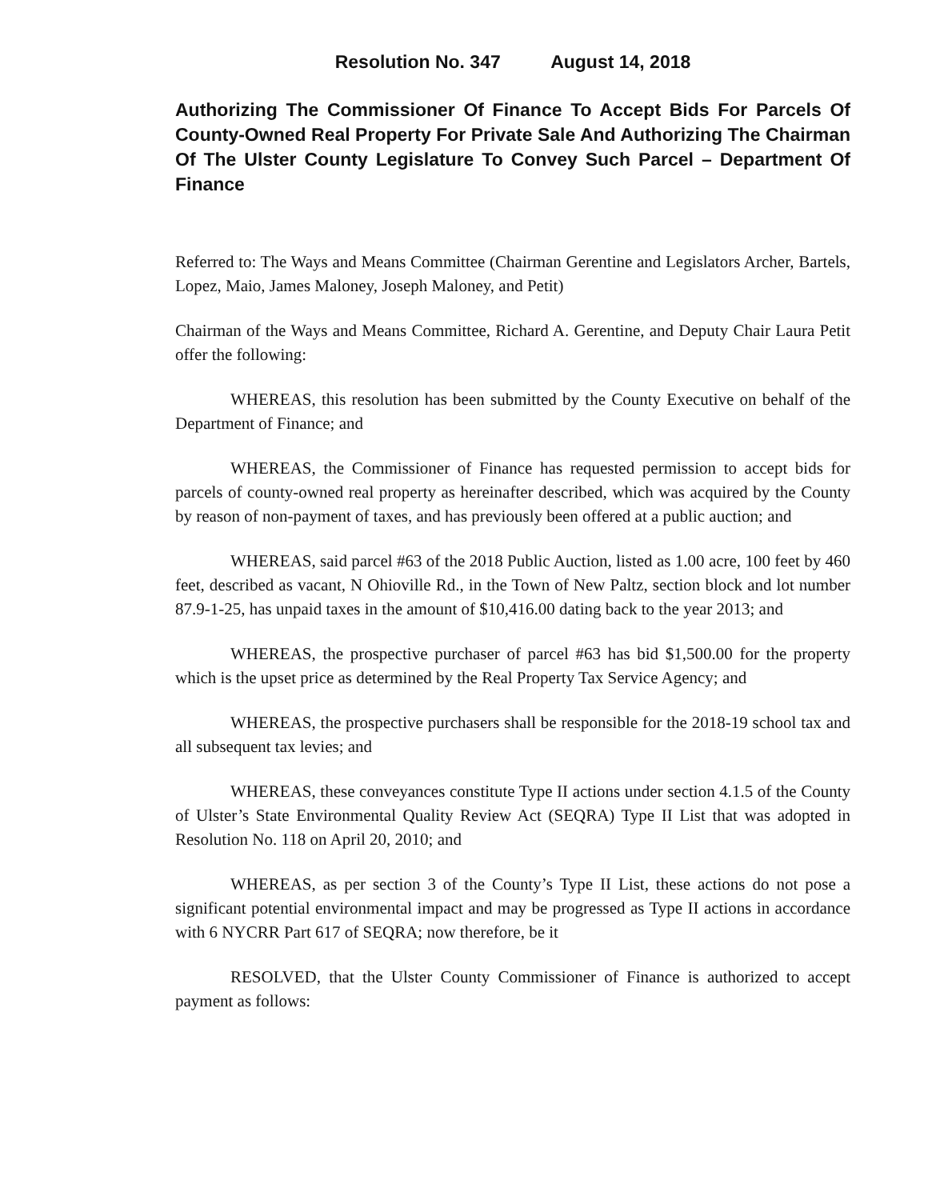Resolution No. 347 August 14, 2018
Authorizing The Commissioner Of Finance To Accept Bids For Parcels Of County-Owned Real Property For Private Sale And Authorizing The Chairman Of The Ulster County Legislature To Convey Such Parcel – Department Of Finance
Referred to: The Ways and Means Committee (Chairman Gerentine and Legislators Archer, Bartels, Lopez, Maio, James Maloney, Joseph Maloney, and Petit)
Chairman of the Ways and Means Committee, Richard A. Gerentine, and Deputy Chair Laura Petit offer the following:
WHEREAS, this resolution has been submitted by the County Executive on behalf of the Department of Finance; and
WHEREAS, the Commissioner of Finance has requested permission to accept bids for parcels of county-owned real property as hereinafter described, which was acquired by the County by reason of non-payment of taxes, and has previously been offered at a public auction; and
WHEREAS, said parcel #63 of the 2018 Public Auction, listed as 1.00 acre, 100 feet by 460 feet, described as vacant, N Ohioville Rd., in the Town of New Paltz, section block and lot number 87.9-1-25, has unpaid taxes in the amount of $10,416.00 dating back to the year 2013; and
WHEREAS, the prospective purchaser of parcel #63 has bid $1,500.00 for the property which is the upset price as determined by the Real Property Tax Service Agency; and
WHEREAS, the prospective purchasers shall be responsible for the 2018-19 school tax and all subsequent tax levies; and
WHEREAS, these conveyances constitute Type II actions under section 4.1.5 of the County of Ulster’s State Environmental Quality Review Act (SEQRA) Type II List that was adopted in Resolution No. 118 on April 20, 2010; and
WHEREAS, as per section 3 of the County’s Type II List, these actions do not pose a significant potential environmental impact and may be progressed as Type II actions in accordance with 6 NYCRR Part 617 of SEQRA; now therefore, be it
RESOLVED, that the Ulster County Commissioner of Finance is authorized to accept payment as follows: